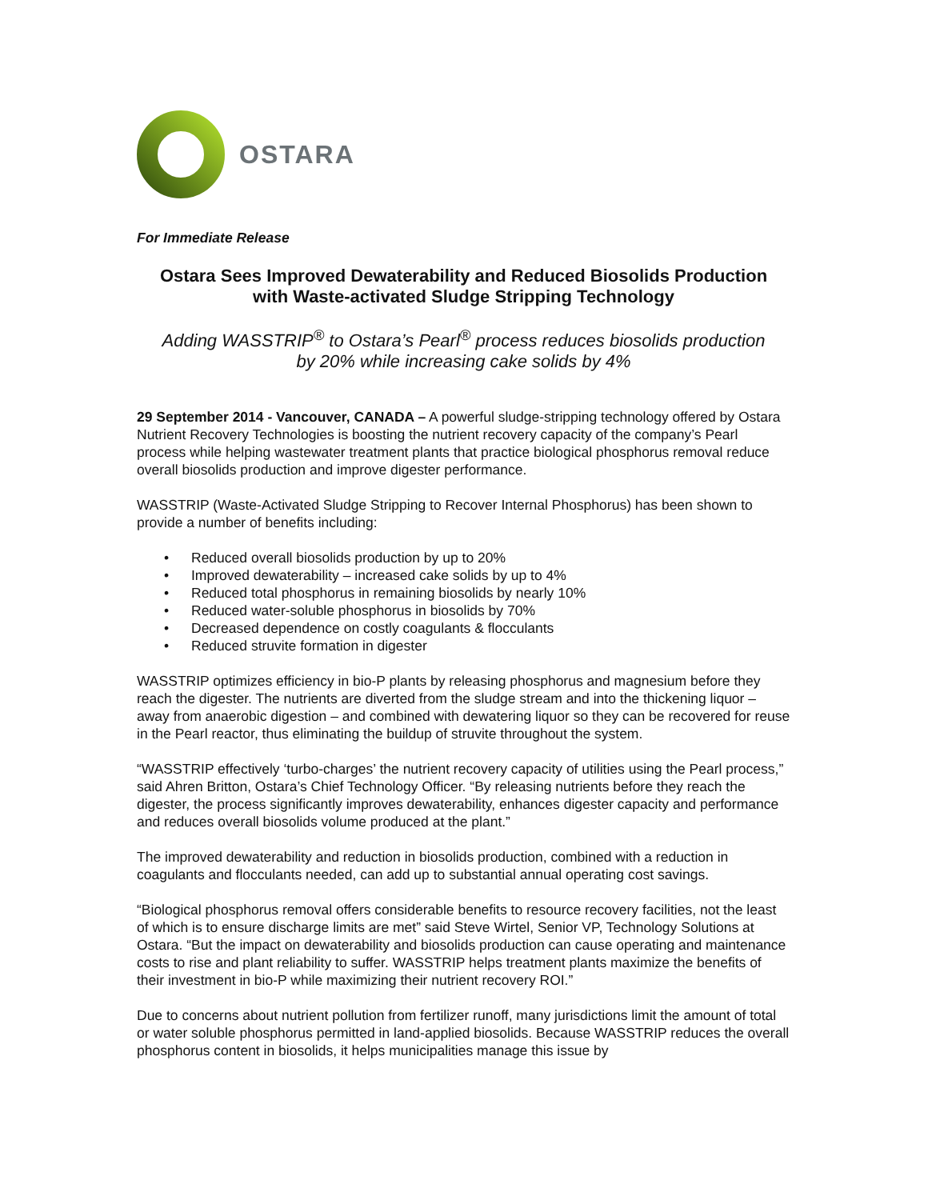OSTARA
For Immediate Release
Ostara Sees Improved Dewaterability and Reduced Biosolids Production
with Waste-activated Sludge Stripping Technology
Adding WASSTRIP<sup>®</sup> to Ostara’s Pearl<sup>®</sup> process reduces biosolids production
by 20% while increasing cake solids by 4%
29 September 2014 - Vancouver, CANADA – A powerful sludge-stripping technology offered by Ostara Nutrient Recovery Technologies is boosting the nutrient recovery capacity of the company’s Pearl process while helping wastewater treatment plants that practice biological phosphorus removal reduce overall biosolids production and improve digester performance.
WASSTRIP (Waste-Activated Sludge Stripping to Recover Internal Phosphorus) has been shown to provide a number of benefits including:
• Reduced overall biosolids production by up to 20%
• Improved dewaterability – increased cake solids by up to 4%
• Reduced total phosphorus in remaining biosolids by nearly 10%
• Reduced water-soluble phosphorus in biosolids by 70%
• Decreased dependence on costly coagulants & flocculants
• Reduced struvite formation in digester
WASSTRIP optimizes efficiency in bio-P plants by releasing phosphorus and magnesium before they reach the digester. The nutrients are diverted from the sludge stream and into the thickening liquor – away from anaerobic digestion – and combined with dewatering liquor so they can be recovered for reuse in the Pearl reactor, thus eliminating the buildup of struvite throughout the system.
“WASSTRIP effectively ‘turbo-charges’ the nutrient recovery capacity of utilities using the Pearl process,” said Ahren Britton, Ostara’s Chief Technology Officer. “By releasing nutrients before they reach the digester, the process significantly improves dewaterability, enhances digester capacity and performance and reduces overall biosolids volume produced at the plant.”
The improved dewaterability and reduction in biosolids production, combined with a reduction in coagulants and flocculants needed, can add up to substantial annual operating cost savings.
“Biological phosphorus removal offers considerable benefits to resource recovery facilities, not the least of which is to ensure discharge limits are met” said Steve Wirtel, Senior VP, Technology Solutions at Ostara. “But the impact on dewaterability and biosolids production can cause operating and maintenance costs to rise and plant reliability to suffer. WASSTRIP helps treatment plants maximize the benefits of their investment in bio-P while maximizing their nutrient recovery ROI.”
Due to concerns about nutrient pollution from fertilizer runoff, many jurisdictions limit the amount of total or water soluble phosphorus permitted in land-applied biosolids. Because WASSTRIP reduces the overall phosphorus content in biosolids, it helps municipalities manage this issue by